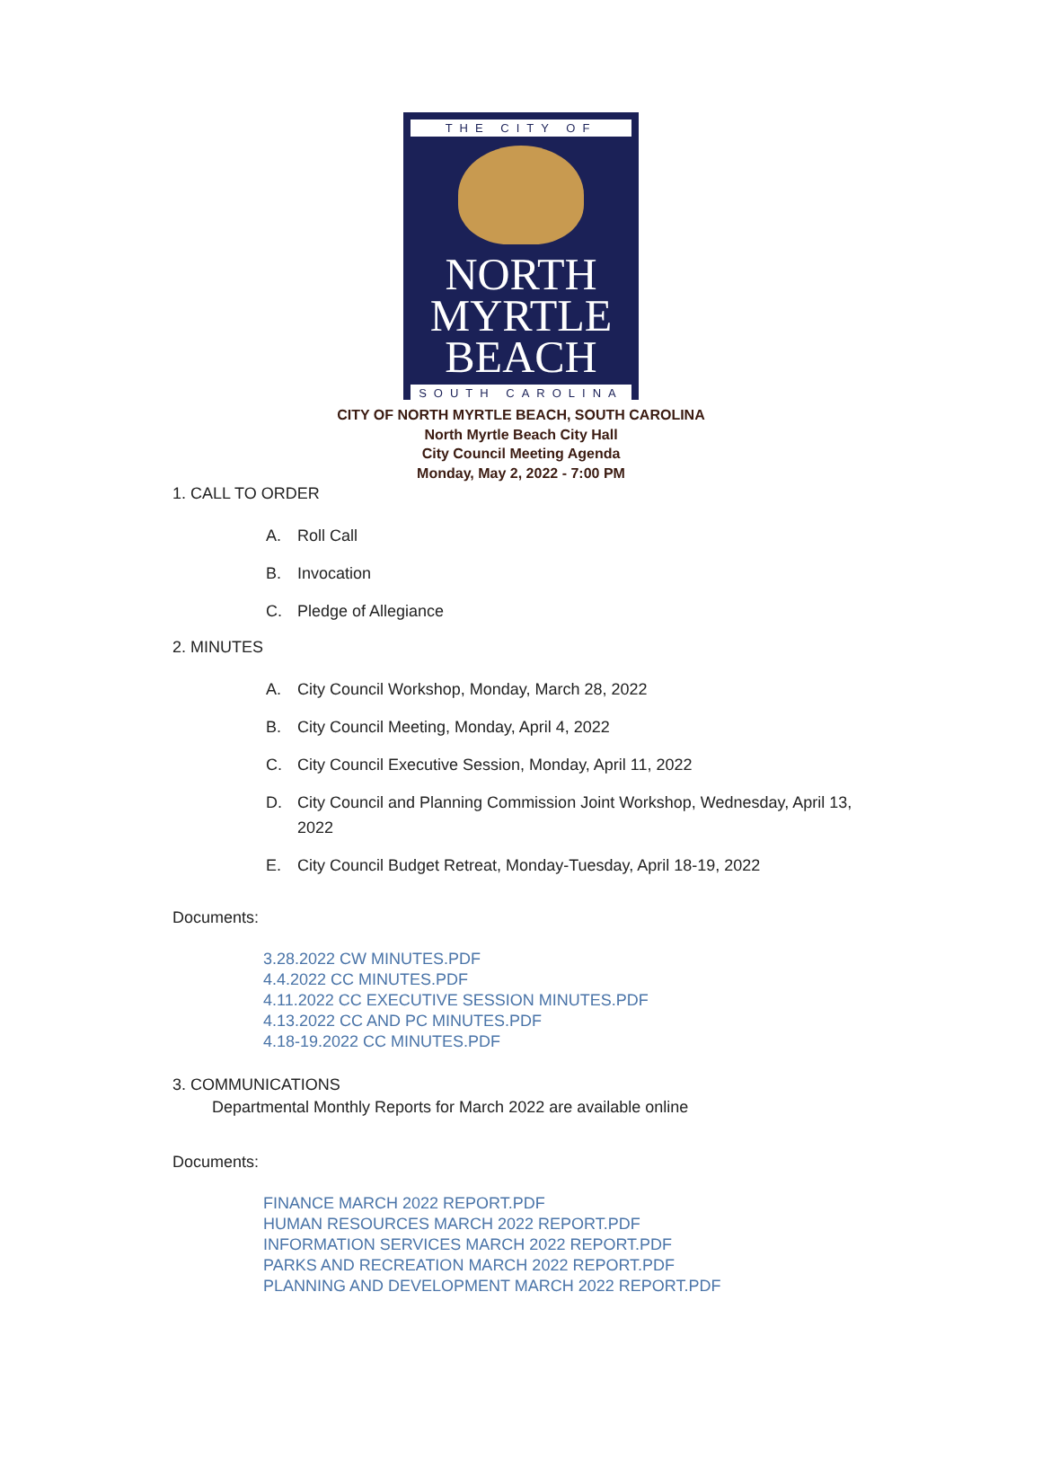THE CITY OF
NORTH
MYRTLE
BEACH
SOUTH CAROLINA
CITY OF NORTH MYRTLE BEACH, SOUTH CAROLINA
North Myrtle Beach City Hall
City Council Meeting Agenda
Monday, May 2, 2022 - 7:00 PM
1. CALL TO ORDER
A. Roll Call
B. Invocation
C. Pledge of Allegiance
2. MINUTES
A. City Council Workshop, Monday, March 28, 2022
B. City Council Meeting, Monday, April 4, 2022
C. City Council Executive Session, Monday, April 11, 2022
D. City Council and Planning Commission Joint Workshop, Wednesday, April 13, 2022
E. City Council Budget Retreat, Monday-Tuesday, April 18-19, 2022
Documents:
3.28.2022 CW MINUTES.PDF
4.4.2022 CC MINUTES.PDF
4.11.2022 CC EXECUTIVE SESSION MINUTES.PDF
4.13.2022 CC AND PC MINUTES.PDF
4.18-19.2022 CC MINUTES.PDF
3. COMMUNICATIONS
Departmental Monthly Reports for March 2022 are available online
Documents:
FINANCE MARCH 2022 REPORT.PDF
HUMAN RESOURCES MARCH 2022 REPORT.PDF
INFORMATION SERVICES MARCH 2022 REPORT.PDF
PARKS AND RECREATION MARCH 2022 REPORT.PDF
PLANNING AND DEVELOPMENT MARCH 2022 REPORT.PDF